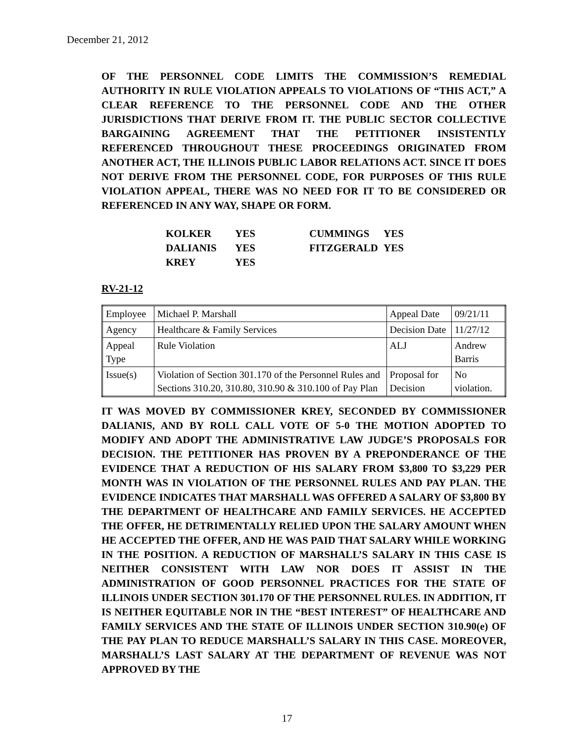December 21, 2012
OF THE PERSONNEL CODE LIMITS THE COMMISSION’S REMEDIAL AUTHORITY IN RULE VIOLATION APPEALS TO VIOLATIONS OF “THIS ACT,” A CLEAR REFERENCE TO THE PERSONNEL CODE AND THE OTHER JURISDICTIONS THAT DERIVE FROM IT. THE PUBLIC SECTOR COLLECTIVE BARGAINING AGREEMENT THAT THE PETITIONER INSISTENTLY REFERENCED THROUGHOUT THESE PROCEEDINGS ORIGINATED FROM ANOTHER ACT, THE ILLINOIS PUBLIC LABOR RELATIONS ACT. SINCE IT DOES NOT DERIVE FROM THE PERSONNEL CODE, FOR PURPOSES OF THIS RULE VIOLATION APPEAL, THERE WAS NO NEED FOR IT TO BE CONSIDERED OR REFERENCED IN ANY WAY, SHAPE OR FORM.
| KOLKER | YES | CUMMINGS | YES |
| DALIANIS | YES | FITZGERALD | YES |
| KREY | YES | | |
RV-21-12
| Employee | Michael P. Marshall | Appeal Date | 09/21/11 |
| Agency | Healthcare & Family Services | Decision Date | 11/27/12 |
| Appeal Type | Rule Violation | ALJ | Andrew Barris |
| Issue(s) | Violation of Section 301.170 of the Personnel Rules and Sections 310.20, 310.80, 310.90 & 310.100 of Pay Plan | Proposal for Decision | No violation. |
IT WAS MOVED BY COMMISSIONER KREY, SECONDED BY COMMISSIONER DALIANIS, AND BY ROLL CALL VOTE OF 5-0 THE MOTION ADOPTED TO MODIFY AND ADOPT THE ADMINISTRATIVE LAW JUDGE’S PROPOSALS FOR DECISION. THE PETITIONER HAS PROVEN BY A PREPONDERANCE OF THE EVIDENCE THAT A REDUCTION OF HIS SALARY FROM $3,800 TO $3,229 PER MONTH WAS IN VIOLATION OF THE PERSONNEL RULES AND PAY PLAN. THE EVIDENCE INDICATES THAT MARSHALL WAS OFFERED A SALARY OF $3,800 BY THE DEPARTMENT OF HEALTHCARE AND FAMILY SERVICES. HE ACCEPTED THE OFFER, HE DETRIMENTALLY RELIED UPON THE SALARY AMOUNT WHEN HE ACCEPTED THE OFFER, AND HE WAS PAID THAT SALARY WHILE WORKING IN THE POSITION. A REDUCTION OF MARSHALL’S SALARY IN THIS CASE IS NEITHER CONSISTENT WITH LAW NOR DOES IT ASSIST IN THE ADMINISTRATION OF GOOD PERSONNEL PRACTICES FOR THE STATE OF ILLINOIS UNDER SECTION 301.170 OF THE PERSONNEL RULES. IN ADDITION, IT IS NEITHER EQUITABLE NOR IN THE “BEST INTEREST” OF HEALTHCARE AND FAMILY SERVICES AND THE STATE OF ILLINOIS UNDER SECTION 310.90(e) OF THE PAY PLAN TO REDUCE MARSHALL’S SALARY IN THIS CASE. MOREOVER, MARSHALL’S LAST SALARY AT THE DEPARTMENT OF REVENUE WAS NOT APPROVED BY THE
17